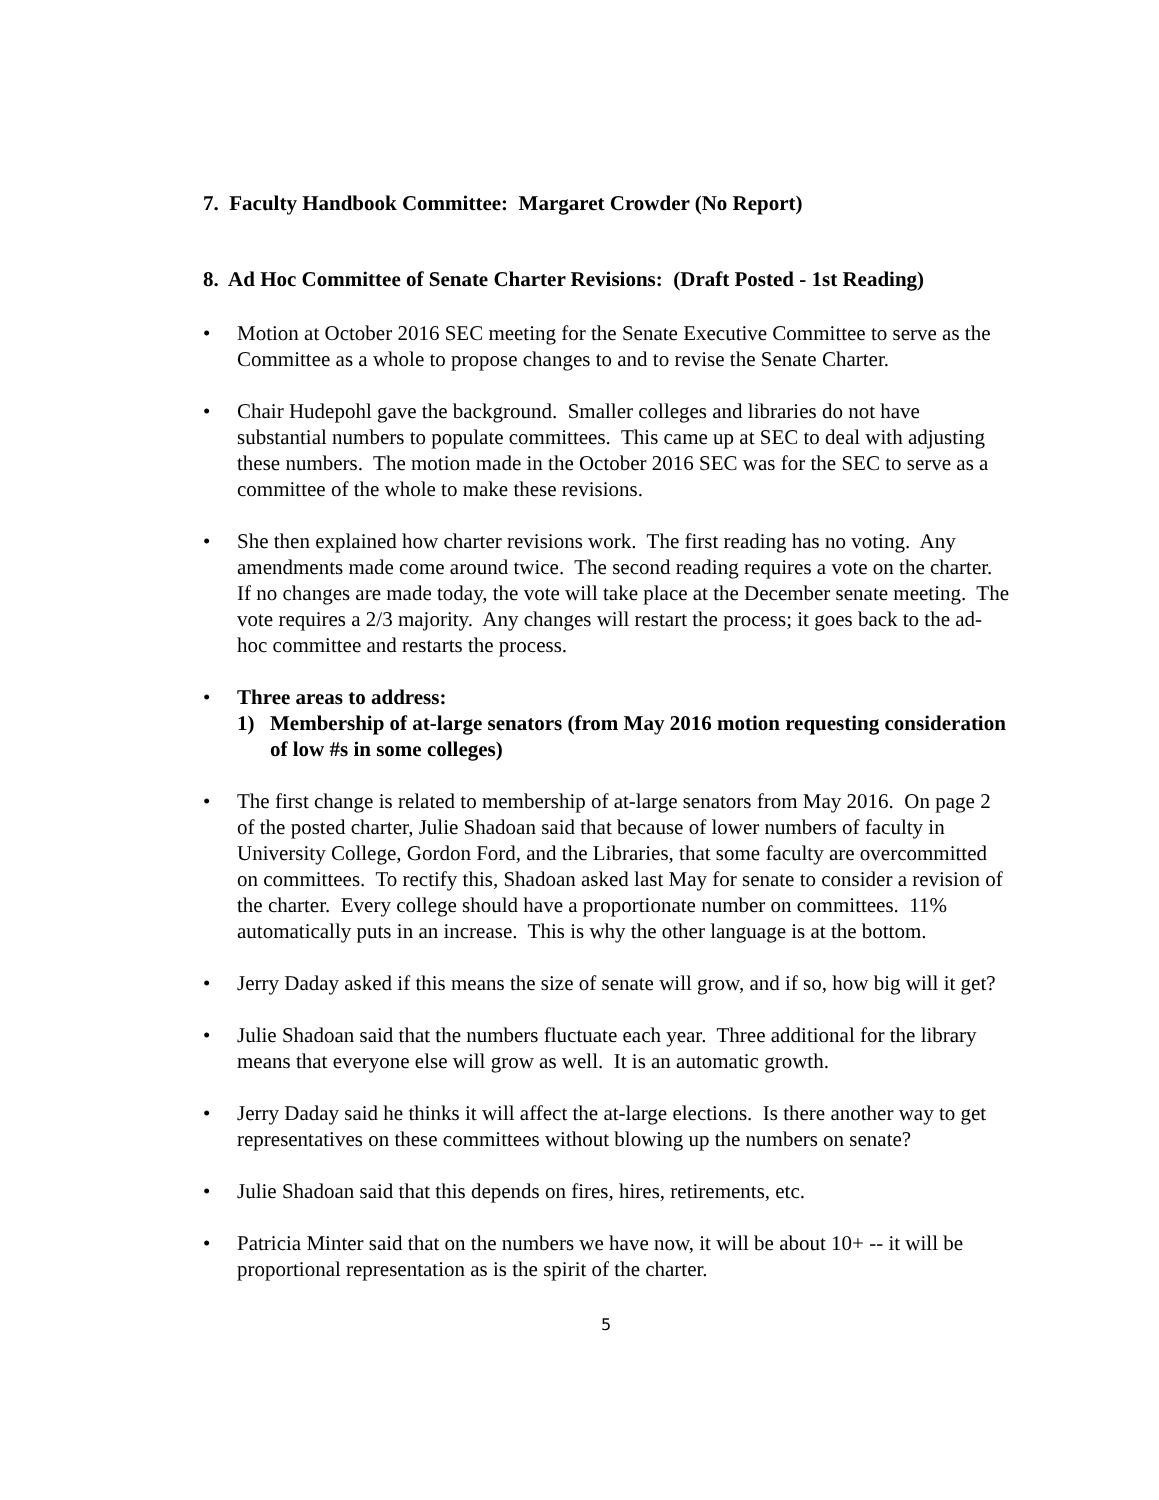7. Faculty Handbook Committee: Margaret Crowder (No Report)
8. Ad Hoc Committee of Senate Charter Revisions: (Draft Posted - 1st Reading)
• Motion at October 2016 SEC meeting for the Senate Executive Committee to serve as the Committee as a whole to propose changes to and to revise the Senate Charter.
• Chair Hudepohl gave the background. Smaller colleges and libraries do not have substantial numbers to populate committees. This came up at SEC to deal with adjusting these numbers. The motion made in the October 2016 SEC was for the SEC to serve as a committee of the whole to make these revisions.
• She then explained how charter revisions work. The first reading has no voting. Any amendments made come around twice. The second reading requires a vote on the charter. If no changes are made today, the vote will take place at the December senate meeting. The vote requires a 2/3 majority. Any changes will restart the process; it goes back to the ad-hoc committee and restarts the process.
• Three areas to address:
1) Membership of at-large senators (from May 2016 motion requesting consideration of low #s in some colleges)
• The first change is related to membership of at-large senators from May 2016. On page 2 of the posted charter, Julie Shadoan said that because of lower numbers of faculty in University College, Gordon Ford, and the Libraries, that some faculty are overcommitted on committees. To rectify this, Shadoan asked last May for senate to consider a revision of the charter. Every college should have a proportionate number on committees. 11% automatically puts in an increase. This is why the other language is at the bottom.
• Jerry Daday asked if this means the size of senate will grow, and if so, how big will it get?
• Julie Shadoan said that the numbers fluctuate each year. Three additional for the library means that everyone else will grow as well. It is an automatic growth.
• Jerry Daday said he thinks it will affect the at-large elections. Is there another way to get representatives on these committees without blowing up the numbers on senate?
• Julie Shadoan said that this depends on fires, hires, retirements, etc.
• Patricia Minter said that on the numbers we have now, it will be about 10+ -- it will be proportional representation as is the spirit of the charter.
5